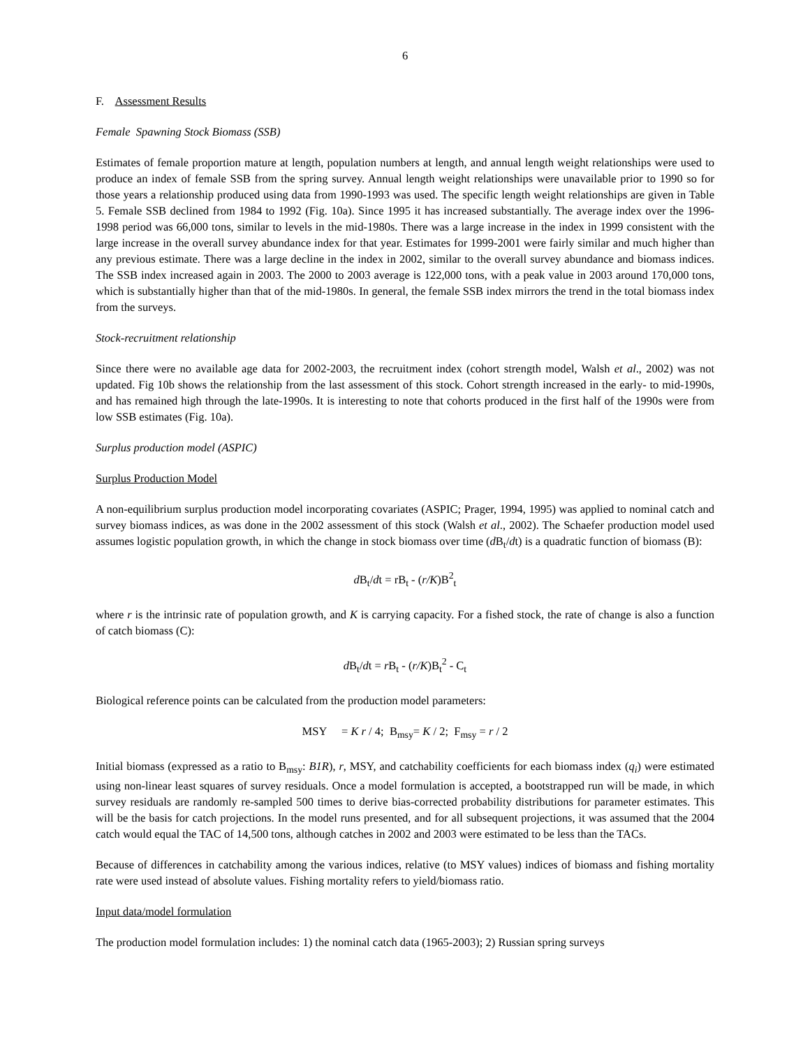6
F. Assessment Results
Female Spawning Stock Biomass (SSB)
Estimates of female proportion mature at length, population numbers at length, and annual length weight relationships were used to produce an index of female SSB from the spring survey. Annual length weight relationships were unavailable prior to 1990 so for those years a relationship produced using data from 1990-1993 was used. The specific length weight relationships are given in Table 5. Female SSB declined from 1984 to 1992 (Fig. 10a). Since 1995 it has increased substantially. The average index over the 1996-1998 period was 66,000 tons, similar to levels in the mid-1980s. There was a large increase in the index in 1999 consistent with the large increase in the overall survey abundance index for that year. Estimates for 1999-2001 were fairly similar and much higher than any previous estimate. There was a large decline in the index in 2002, similar to the overall survey abundance and biomass indices. The SSB index increased again in 2003. The 2000 to 2003 average is 122,000 tons, with a peak value in 2003 around 170,000 tons, which is substantially higher than that of the mid-1980s. In general, the female SSB index mirrors the trend in the total biomass index from the surveys.
Stock-recruitment relationship
Since there were no available age data for 2002-2003, the recruitment index (cohort strength model, Walsh et al., 2002) was not updated. Fig 10b shows the relationship from the last assessment of this stock. Cohort strength increased in the early- to mid-1990s, and has remained high through the late-1990s. It is interesting to note that cohorts produced in the first half of the 1990s were from low SSB estimates (Fig. 10a).
Surplus production model (ASPIC)
Surplus Production Model
A non-equilibrium surplus production model incorporating covariates (ASPIC; Prager, 1994, 1995) was applied to nominal catch and survey biomass indices, as was done in the 2002 assessment of this stock (Walsh et al., 2002). The Schaefer production model used assumes logistic population growth, in which the change in stock biomass over time (d B<sub>t</sub>/dt) is a quadratic function of biomass (B):
d B<sub>t</sub>/dt = rB<sub>t</sub> - (r/K)B<sup>2</sup><sub>t</sub>
where r is the intrinsic rate of population growth, and K is carrying capacity. For a fished stock, the rate of change is also a function of catch biomass (C):
d B<sub>t</sub>/dt = r B<sub>t</sub> - (r/K)B<sub>t</sub><sup>2</sup> - C<sub>t</sub>
Biological reference points can be calculated from the production model parameters:
MSY = K r / 4; B<sub>msy</sub>= K / 2; F<sub>msy</sub> = r / 2
Initial biomass (expressed as a ratio to B<sub>msy</sub>: B1R), r, MSY, and catchability coefficients for each biomass index (q<sub>i</sub>) were estimated using non-linear least squares of survey residuals. Once a model formulation is accepted, a bootstrapped run will be made, in which survey residuals are randomly re-sampled 500 times to derive bias-corrected probability distributions for parameter estimates. This will be the basis for catch projections. In the model runs presented, and for all subsequent projections, it was assumed that the 2004 catch would equal the TAC of 14,500 tons, although catches in 2002 and 2003 were estimated to be less than the TACs.
Because of differences in catchability among the various indices, relative (to MSY values) indices of biomass and fishing mortality rate were used instead of absolute values. Fishing mortality refers to yield/biomass ratio.
Input data/model formulation
The production model formulation includes: 1) the nominal catch data (1965-2003); 2) Russian spring surveys